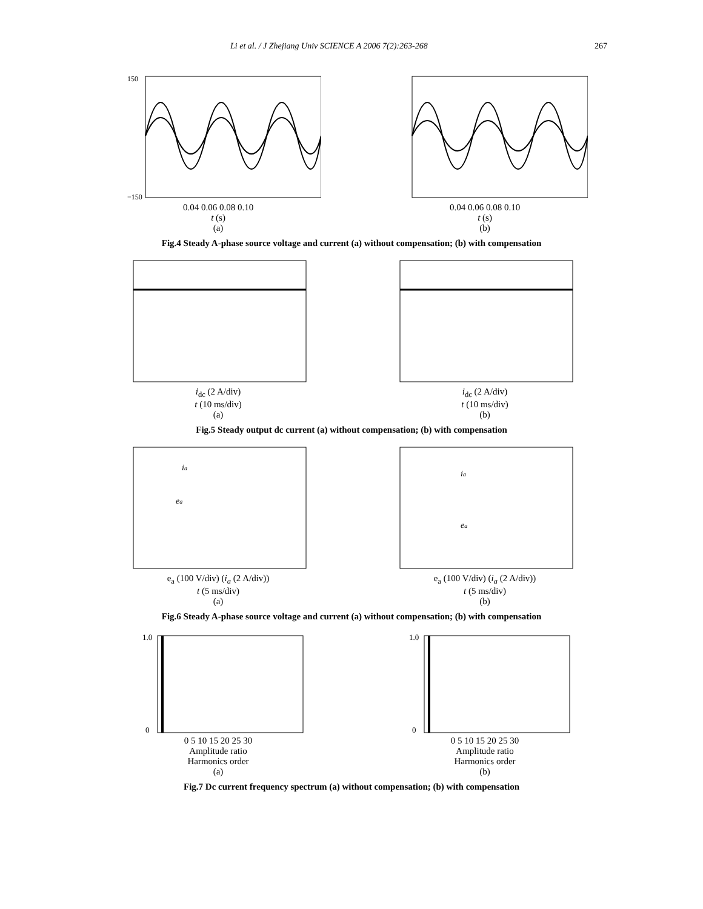Li et al. / J Zhejiang Univ SCIENCE A 2006 7(2):263-268 267
150
−150
0.04 0.06 0.08 0.10
t (s)
(a)
0.04 0.06 0.08 0.10
t (s)
(b)
Fig.4 Steady A-phase source voltage and current (a) without compensation; (b) with compensation
i<sub>dc</sub> (2 A/div)
t (10 ms/div)
(a)
i<sub>dc</sub> (2 A/div)
t (10 ms/div)
(b)
Fig.5 Steady output dc current (a) without compensation; (b) with compensation
ia
ea
e<sub>a</sub> (100 V/div) (i<sub>a</sub> (2 A/div))
t (5 ms/div)
(a)
ia
ea
e<sub>a</sub> (100 V/div) (i<sub>a</sub> (2 A/div))
t (5 ms/div)
(b)
Fig.6 Steady A-phase source voltage and current (a) without compensation; (b) with compensation
1.0
0
0 5 10 15 20 25 30
Amplitude ratio
Harmonics order
(a)
1.0
0
0 5 10 15 20 25 30
Amplitude ratio
Harmonics order
(b)
Fig.7 Dc current frequency spectrum (a) without compensation; (b) with compensation